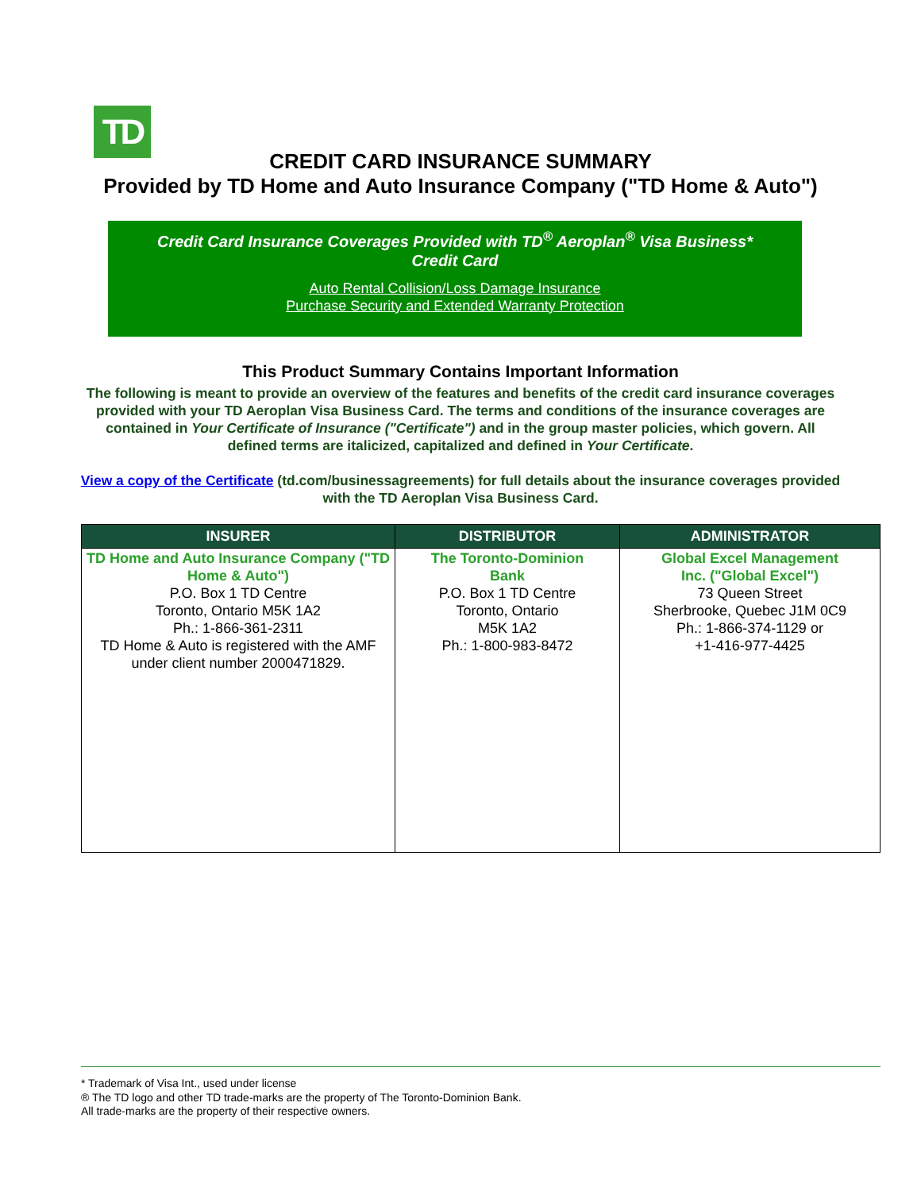TD
CREDIT CARD INSURANCE SUMMARY
Provided by TD Home and Auto Insurance Company ("TD Home & Auto")
Credit Card Insurance Coverages Provided with TD<sup>®</sup> Aeroplan<sup>®</sup> Visa Business*
Credit Card
Auto Rental Collision/Loss Damage Insurance
Purchase Security and Extended Warranty Protection
This Product Summary Contains Important Information
The following is meant to provide an overview of the features and benefits of the credit card insurance coverages provided with your TD Aeroplan Visa Business Card. The terms and conditions of the insurance coverages are contained in Your Certificate of Insurance ("Certificate") and in the group master policies, which govern. All defined terms are italicized, capitalized and defined in Your Certificate.
View a copy of the Certificate (td.com/businessagreements) for full details about the insurance coverages provided with the TD Aeroplan Visa Business Card.
| INSURER | DISTRIBUTOR | ADMINISTRATOR |
| --- | --- | --- |
| TD Home and Auto Insurance Company ("TD Home & Auto") P.O. Box 1 TD Centre Toronto, Ontario M5K 1A2 Ph.: 1-866-361-2311 TD Home & Auto is registered with the AMF under client number 2000471829. | The Toronto-Dominion Bank P.O. Box 1 TD Centre Toronto, Ontario M5K 1A2 Ph.: 1-800-983-8472 | Global Excel Management Inc. ("Global Excel") 73 Queen Street Sherbrooke, Quebec J1M 0C9 Ph.: 1-866-374-1129 or +1-416-977-4425 |
* Trademark of Visa Int., used under license
® The TD logo and other TD trade-marks are the property of The Toronto-Dominion Bank.
All trade-marks are the property of their respective owners.